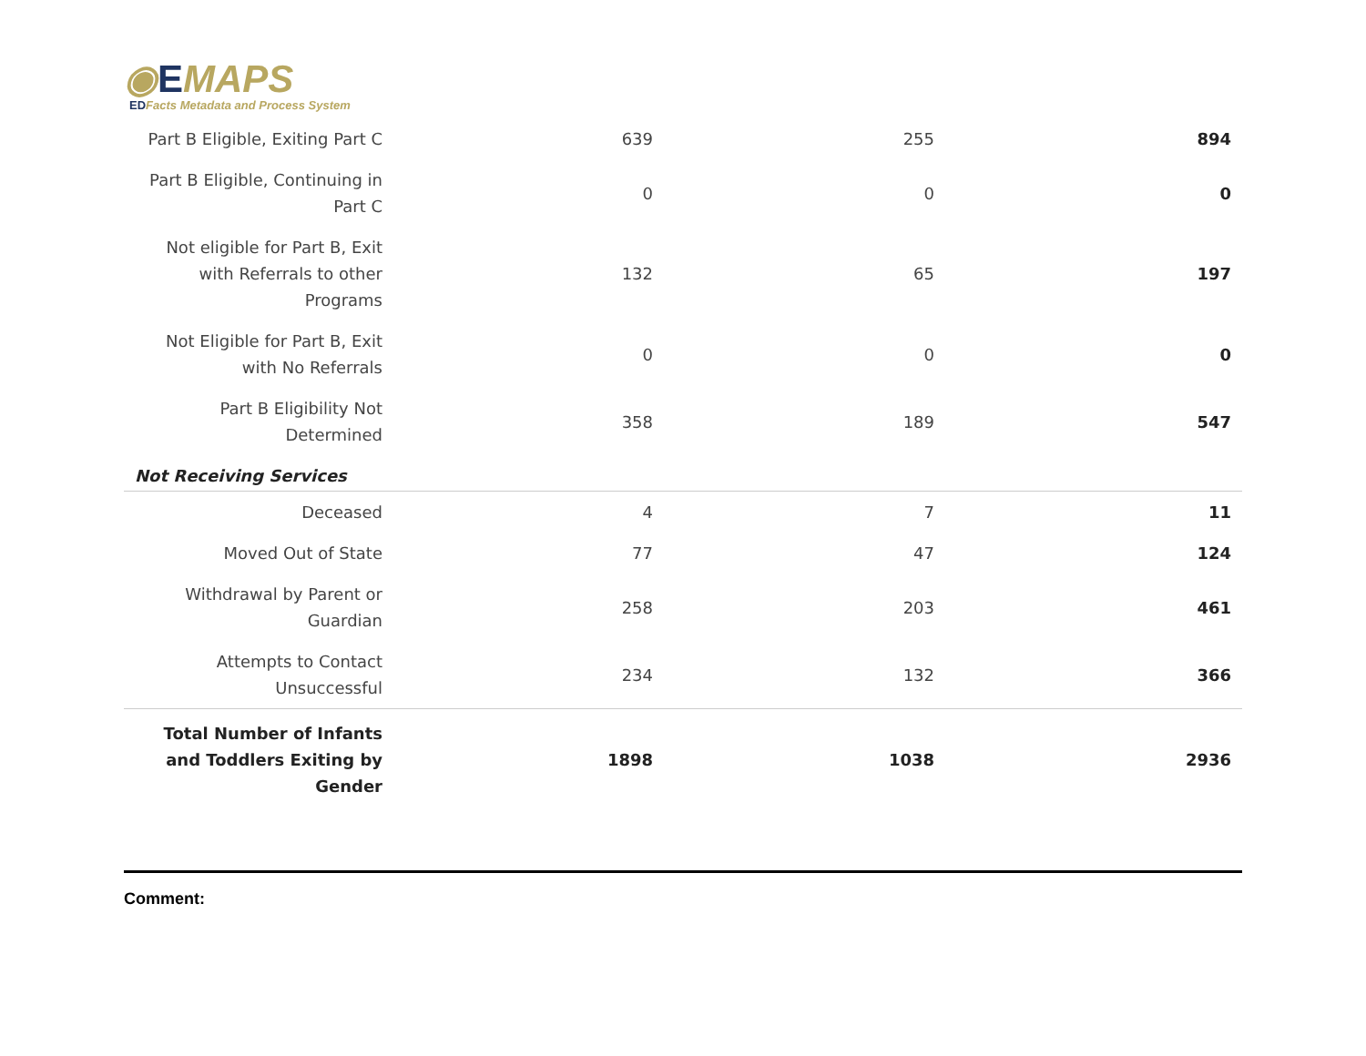◉EMAPS
EDFacts Metadata and Process System
| Part B Eligible, Exiting Part C | 639 | 255 | 894 |
| Part B Eligible, Continuing in Part C | 0 | 0 | 0 |
| Not eligible for Part B, Exit with Referrals to other Programs | 132 | 65 | 197 |
| Not Eligible for Part B, Exit with No Referrals | 0 | 0 | 0 |
| Part B Eligibility Not Determined | 358 | 189 | 547 |
| Not Receiving Services | | | |
| Deceased | 4 | 7 | 11 |
| Moved Out of State | 77 | 47 | 124 |
| Withdrawal by Parent or Guardian | 258 | 203 | 461 |
| Attempts to Contact Unsuccessful | 234 | 132 | 366 |
| Total Number of Infants and Toddlers Exiting by Gender | 1898 | 1038 | 2936 |
Comment: